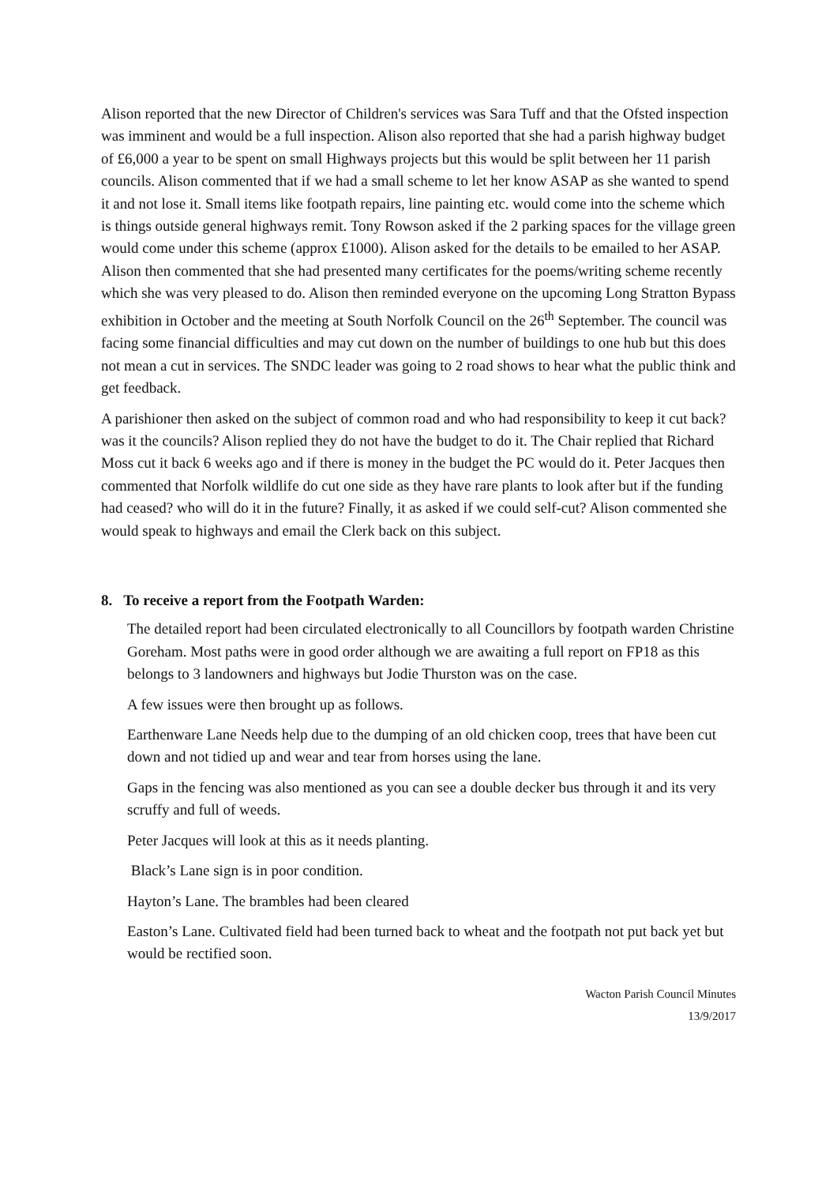Alison reported that the new Director of Children's services was Sara Tuff and that the Ofsted inspection was imminent and would be a full inspection. Alison also reported that she had a parish highway budget of £6,000 a year to be spent on small Highways projects but this would be split between her 11 parish councils. Alison commented that if we had a small scheme to let her know ASAP as she wanted to spend it and not lose it. Small items like footpath repairs, line painting etc. would come into the scheme which is things outside general highways remit. Tony Rowson asked if the 2 parking spaces for the village green would come under this scheme (approx £1000). Alison asked for the details to be emailed to her ASAP. Alison then commented that she had presented many certificates for the poems/writing scheme recently which she was very pleased to do. Alison then reminded everyone on the upcoming Long Stratton Bypass exhibition in October and the meeting at South Norfolk Council on the 26<sup>th</sup> September. The council was facing some financial difficulties and may cut down on the number of buildings to one hub but this does not mean a cut in services. The SNDC leader was going to 2 road shows to hear what the public think and get feedback.
A parishioner then asked on the subject of common road and who had responsibility to keep it cut back? was it the councils? Alison replied they do not have the budget to do it. The Chair replied that Richard Moss cut it back 6 weeks ago and if there is money in the budget the PC would do it. Peter Jacques then commented that Norfolk wildlife do cut one side as they have rare plants to look after but if the funding had ceased? who will do it in the future? Finally, it as asked if we could self-cut? Alison commented she would speak to highways and email the Clerk back on this subject.
8. To receive a report from the Footpath Warden:
The detailed report had been circulated electronically to all Councillors by footpath warden Christine Goreham. Most paths were in good order although we are awaiting a full report on FP18 as this belongs to 3 landowners and highways but Jodie Thurston was on the case.
A few issues were then brought up as follows.
Earthenware Lane Needs help due to the dumping of an old chicken coop, trees that have been cut down and not tidied up and wear and tear from horses using the lane.
Gaps in the fencing was also mentioned as you can see a double decker bus through it and its very scruffy and full of weeds.
Peter Jacques will look at this as it needs planting.
Black’s Lane sign is in poor condition.
Hayton’s Lane. The brambles had been cleared
Easton’s Lane. Cultivated field had been turned back to wheat and the footpath not put back yet but would be rectified soon.
Wacton Parish Council Minutes
13/9/2017